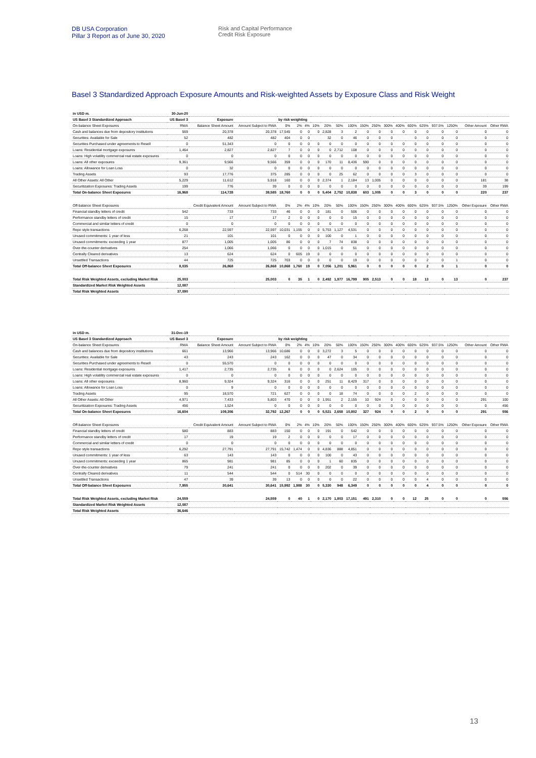DB USA Corporation
Pillar 3 Report as of June 30, 2020
Risk and Capital Performance
Credit Risk Exposure
Basel 3 Standardized Approach Exposure Amounts and Risk-weighted Assets by Exposure Class and Risk Weight
| in USD m. | 30-Jun-20 | | | | | | | | | | | | | | | | | | | |
| US Basel 3 Standardized Approach | US Basel 3 | Exposure | | by risk weighting | | | | | | | | | | | | | | | | |
| On-balance Sheet Exposures | RWA | Balance Sheet Amount | Amount Subject to RWA | 0% | 2% | 4% | 10% | 20% | 50% | 100% | 150% | 250% | 300% | 400% | 600% | 625% | 937.5% | 1250% | Other Amount | Other RWA |
| Cash and balances due from depository institutions | 569 | 20,378 | 20,378 | 17,545 | 0 | 0 | 0 | 2,828 | 3 | 2 | 0 | 0 | 0 | 0 | 0 | 0 | 0 | 0 | 0 | 0 |
| Securities: Available for Sale | 52 | 482 | 482 | 404 | 0 | 0 | | 32 | 0 | 46 | 0 | 0 | 0 | | 0 | 0 | 0 | 0 | 0 | 0 |
| Securities Purchased under agreements to Resell | 0 | 51,343 | 0 | 0 | 0 | 0 | 0 | 0 | 0 | 0 | 0 | 0 | 0 | 0 | 0 | 0 | 0 | 0 | 0 | 0 |
| Loans: Residential mortgage exposures | 1,464 | 2,827 | 2,827 | 7 | 0 | 0 | 0 | 0 | 2,712 | 108 | 0 | 0 | 0 | 0 | 0 | 0 | 0 | 0 | 0 | 0 |
| Loans: High volatility commercial real estate exposures | 0 | 0 | 0 | 0 | 0 | 0 | 0 | 0 | 0 | 0 | 0 | 0 | 0 | 0 | 0 | 0 | 0 | 0 | 0 | 0 |
| Loans: All other exposures | 9,361 | 9,566 | 9,566 | 359 | 0 | 0 | 0 | 170 | 11 | 8,436 | 590 | 0 | 0 | 0 | 0 | 0 | 0 | 0 | 0 | 0 |
| Loans: Allowance for Loan Loss | 0 | 32 | 0 | 0 | 0 | 0 | 0 | 0 | 0 | 0 | 0 | 0 | 0 | 0 | 0 | 0 | 0 | 0 | 0 | 0 |
| Trading Assets | 93 | 17,776 | 375 | 285 | 0 | 0 | 0 | 0 | 25 | 62 | 0 | 0 | 0 | 0 | 3 | 0 | 0 | 0 | 0 | 0 |
| All Other Assets: All Other | 5,229 | 11,612 | 5,918 | 160 | 0 | 0 | 0 | 2,374 | 1 | 2,184 | 13 | 1,005 | 0 | 0 | 0 | 0 | 0 | 0 | 181 | 38 |
| Securitization Exposures: Trading Assets | 199 | 776 | 39 | 0 | 0 | 0 | 0 | 0 | 0 | 0 | 0 | 0 | 0 | 0 | 0 | 0 | 0 | 0 | 39 | 199 |
| Total On-balance Sheet Exposures | 16,968 | 114,728 | 39,585 | 18,760 | 0 | 0 | 0 | 5,404 | 2,752 | 10,838 | 603 | 1,005 | 0 | 0 | 3 | 0 | 0 | 0 | 220 | 237 |
| Off-balance Sheet Exposures | | Credit Equivalent Amount | Amount Subject to RWA | 0% | 2% | 4% | 10% | 20% | 50% | 100% | 150% | 250% | 300% | 400% | 600% | 625% | 937.5% | 1250% | Other Exposure | Other RWA |
| Financial standby letters of credit | 542 | 733 | 733 | 46 | 0 | 0 | 0 | 181 | 0 | 506 | 0 | 0 | 0 | 0 | 0 | 0 | 0 | 0 | 0 | 0 |
| Performance standby letters of credit | 15 | 17 | 17 | 2 | 0 | 0 | 0 | 0 | 0 | 15 | 0 | 0 | 0 | 0 | 0 | 0 | 0 | 0 | 0 | 0 |
| Commercial and similar letters of credit | 0 | 0 | 0 | 0 | 0 | 0 | 0 | 0 | 0 | 0 | 0 | 0 | 0 | 0 | 0 | 0 | 0 | 0 | 0 | 0 |
| Repo style transactions | 6,268 | 22,597 | 22,597 | 10,031 | 1,155 | 0 | 0 | 5,753 | 1,127 | 4,531 | 0 | 0 | 0 | 0 | 0 | 0 | 0 | 0 | 0 | 0 |
| Unused commitments: 1 year of less | 21 | 101 | 101 | 0 | 0 | 0 | 0 | 100 | 0 | 1 | 0 | 0 | 0 | 0 | 0 | 0 | 0 | 0 | 0 | 0 |
| Unused commitments: exceeding 1 year | 877 | 1,005 | 1,005 | 86 | 0 | 0 | 0 | 7 | 74 | 838 | 0 | 0 | 0 | 0 | 0 | 0 | 0 | 0 | 0 | 0 |
| Over-the-counter derivatives | 254 | 1,066 | 1,066 | 0 | 0 | 0 | 0 | 1,015 | 0 | 51 | 0 | 0 | 0 | 0 | 0 | 0 | 0 | 0 | 0 | 0 |
| Centrally Cleared derivatives | 13 | 624 | 624 | 0 | 605 | 19 | 0 | 0 | 0 | 0 | 0 | 0 | 0 | 0 | 0 | 0 | 0 | 0 | 0 | 0 |
| Unsettled Transactions | 44 | 725 | 725 | 703 | 0 | 0 | 0 | 0 | 0 | 19 | 0 | 0 | 0 | 0 | 0 | 2 | 0 | 1 | 0 | 0 |
| Total Off-balance Sheet Exposures | 8,035 | 26,868 | 26,868 | 10,868 | 1,760 | 19 | 0 | 7,056 | 1,201 | 5,961 | 0 | 0 | 0 | 0 | 0 | 2 | 0 | 1 | 0 | 0 |
| Total Risk Weighted Assets, excluding Market Risk | 25,003 | | 25,003 | 0 | 35 | 1 | 0 | 2,492 | 1,977 | 16,799 | 905 | 2,513 | 0 | 0 | 18 | 13 | 0 | 13 | 0 | 237 |
| Standardized Market Risk Weighted Assets | 12,087 | | | | | | | | | | | | | | | | | | | |
| Total Risk Weighted Assets | 37,090 | | | | | | | | | | | | | | | | | | | |
| in USD m. | 31-Dec-19 | | | | | | | | | | | | | | | | | | | |
| US Basel 3 Standardized Approach | US Basel 3 | Exposure | | by risk weighting | | | | | | | | | | | | | | | | |
| On-balance Sheet Exposures | RWA | Balance Sheet Amount | Amount Subject to RWA | 0% | 2% | 4% | 10% | 20% | 50% | 100% | 150% | 250% | 300% | 400% | 600% | 625% | 937.5% | 1250% | Other Amount | Other RWA |
| Cash and balances due from depository institutions | 661 | 13,966 | 13,966 | 10,686 | 0 | 0 | 0 | 3,272 | 3 | 5 | 0 | 0 | 0 | 0 | 0 | 0 | 0 | 0 | 0 | 0 |
| Securities: Available for Sale | 43 | 243 | 243 | 162 | 0 | 0 | 0 | 47 | 0 | 34 | 0 | 0 | 0 | 0 | 0 | 0 | 0 | 0 | 0 | 0 |
| Securities Purchased under agreements to Resell | 0 | 55,570 | 0 | 0 | 0 | 0 | 0 | 0 | 0 | 0 | 0 | 0 | 0 | 0 | 0 | 0 | 0 | 0 | 0 | 0 |
| Loans: Residential mortgage exposures | 1,417 | 2,735 | 2,735 | 6 | 0 | 0 | 0 | 0 | 2,624 | 105 | 0 | 0 | 0 | 0 | 0 | 0 | 0 | 0 | 0 | 0 |
| Loans: High volatility commercial real estate exposures | 0 | 0 | 0 | 0 | 0 | 0 | 0 | 0 | 0 | 0 | 0 | 0 | 0 | 0 | 0 | 0 | 0 | 0 | 0 | 0 |
| Loans: All other exposures | 8,960 | 9,324 | 9,324 | 316 | 0 | 0 | 0 | 251 | 11 | 8,429 | 317 | 0 | 0 | 0 | 0 | 0 | 0 | 0 | 0 | 0 |
| Loans: Allowance for Loan Loss | 0 | 9 | 0 | 0 | 0 | 0 | 0 | 0 | 0 | 0 | 0 | 0 | 0 | 0 | 0 | 0 | 0 | 0 | 0 | 0 |
| Trading Assets | 95 | 18,570 | 721 | 627 | 0 | 0 | 0 | 0 | 18 | 74 | 0 | 0 | 0 | 0 | 2 | 0 | 0 | 0 | 0 | 0 |
| All Other Assets: All Other | 4,971 | 7,433 | 5,803 | 470 | 0 | 0 | 0 | 1,951 | 2 | 2,155 | 10 | 924 | 0 | 0 | 0 | 0 | 0 | 0 | 291 | 100 |
| Securitization Exposures: Trading Assets | 456 | 1,524 | 0 | 0 | 0 | 0 | 0 | 0 | 0 | 0 | 0 | 0 | 0 | 0 | 0 | 0 | 0 | 0 | 0 | 456 |
| Total On-balance Sheet Exposures | 16,604 | 109,356 | 32,792 | 12,267 | 0 | 0 | 0 | 5,521 | 2,658 | 10,802 | 327 | 924 | 0 | 0 | 2 | 0 | 0 | 0 | 291 | 556 |
| Off-balance Sheet Exposures | | Credit Equivalent Amount | Amount Subject to RWA | 0% | 2% | 4% | 10% | 20% | 50% | 100% | 150% | 250% | 300% | 400% | 600% | 625% | 937.5% | 1250% | Other Exposure | Other RWA |
| Financial standby letters of credit | 580 | 883 | 883 | 150 | 0 | 0 | 0 | 191 | 0 | 542 | 0 | 0 | 0 | 0 | 0 | 0 | 0 | 0 | 0 | 0 |
| Performance standby letters of credit | 17 | 19 | 19 | 2 | 0 | 0 | 0 | 0 | 0 | 17 | 0 | 0 | 0 | 0 | 0 | 0 | 0 | 0 | 0 | 0 |
| Commercial and similar letters of credit | 0 | 0 | 0 | 0 | 0 | 0 | 0 | 0 | 0 | 0 | 0 | 0 | 0 | 0 | 0 | 0 | 0 | 0 | 0 | 0 |
| Repo style transactions | 6,292 | 27,791 | 27,791 | 15,742 | 1,474 | 0 | 0 | 4,836 | 888 | 4,851 | 0 | 0 | 0 | 0 | 0 | 0 | 0 | 0 | 0 | 0 |
| Unused commitments: 1 year of less | 63 | 143 | 143 | 0 | 0 | 0 | 0 | 100 | 0 | 43 | 0 | 0 | 0 | 0 | 0 | 0 | 0 | 0 | 0 | 0 |
| Unused commitments: exceeding 1 year | 865 | 981 | 981 | 85 | 0 | 0 | 0 | 1 | 60 | 835 | 0 | 0 | 0 | 0 | 0 | 0 | 0 | 0 | 0 | 0 |
| Over-the-counter derivatives | 79 | 241 | 241 | 0 | 0 | 0 | 0 | 202 | 0 | 39 | 0 | 0 | 0 | 0 | 0 | 0 | 0 | 0 | 0 | 0 |
| Centrally Cleared derivatives | 11 | 544 | 544 | 0 | 514 | 30 | 0 | 0 | 0 | 0 | 0 | 0 | 0 | 0 | 0 | 0 | 0 | 0 | 0 | 0 |
| Unsettled Transactions | 47 | 39 | 39 | 13 | 0 | 0 | 0 | 0 | 0 | 22 | 0 | 0 | 0 | 0 | 0 | 4 | 0 | 0 | 0 | 0 |
| Total Off-balance Sheet Exposures | 7,955 | 30,641 | 30,641 | 15,992 | 1,988 | 30 | 0 | 5,330 | 948 | 6,349 | 0 | 0 | 0 | 0 | 0 | 4 | 0 | 0 | 0 | 0 |
| Total Risk Weighted Assets, excluding Market Risk | 24,559 | | 24,559 | 0 | 40 | 1 | 0 | 2,170 | 1,803 | 17,151 | 491 | 2,310 | 0 | 0 | 12 | 25 | 0 | 0 | 0 | 556 |
| Standardized Market Risk Weighted Assets | 12,087 | | | | | | | | | | | | | | | | | | | |
| Total Risk Weighted Assets | 36,646 | | | | | | | | | | | | | | | | | | | |
13